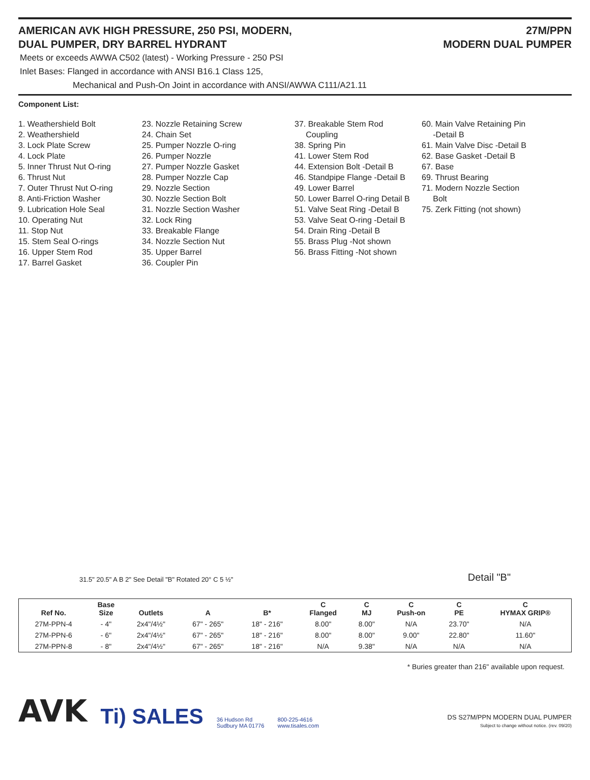AMERICAN AVK HIGH PRESSURE, 250 PSI, MODERN,
DUAL PUMPER, DRY BARREL HYDRANT
27M/PPN
MODERN DUAL PUMPER
Meets or exceeds AWWA C502 (latest) - Working Pressure - 250 PSI
Inlet Bases: Flanged in accordance with ANSI B16.1 Class 125,
Mechanical and Push-On Joint in accordance with ANSI/AWWA C111/A21.11
Component List:
1. Weathershield Bolt
2. Weathershield
3. Lock Plate Screw
4. Lock Plate
5. Inner Thrust Nut O-ring
6. Thrust Nut
7. Outer Thrust Nut O-ring
8. Anti-Friction Washer
9. Lubrication Hole Seal
10. Operating Nut
11. Stop Nut
15. Stem Seal O-rings
16. Upper Stem Rod
17. Barrel Gasket
23. Nozzle Retaining Screw
24. Chain Set
25. Pumper Nozzle O-ring
26. Pumper Nozzle
27. Pumper Nozzle Gasket
28. Pumper Nozzle Cap
29. Nozzle Section
30. Nozzle Section Bolt
31. Nozzle Section Washer
32. Lock Ring
33. Breakable Flange
34. Nozzle Section Nut
35. Upper Barrel
36. Coupler Pin
37. Breakable Stem Rod
Coupling
38. Spring Pin
41. Lower Stem Rod
44. Extension Bolt -Detail B
46. Standpipe Flange -Detail B
49. Lower Barrel
50. Lower Barrel O-ring Detail B
51. Valve Seat Ring -Detail B
53. Valve Seat O-ring -Detail B
54. Drain Ring -Detail B
55. Brass Plug -Not shown
56. Brass Fitting -Not shown
60. Main Valve Retaining Pin
-Detail B
61. Main Valve Disc -Detail B
62. Base Gasket -Detail B
67. Base
69. Thrust Bearing
71. Modern Nozzle Section
Bolt
75. Zerk Fitting (not shown)
31.5" 20.5" A B 2" See Detail "B" Rotated 20° C 5 ½"
Detail "B"
| Ref No. | Base Size | Outlets | A | B* | C Flanged | C MJ | C Push-on | C PE | C HYMAX GRIP® |
| --- | --- | --- | --- | --- | --- | --- | --- | --- | --- |
| 27M-PPN-4 | - 4" | 2x4"/4½" | 67" - 265" | 18" - 216" | 8.00" | 8.00" | N/A | 23.70" | N/A |
| 27M-PPN-6 | - 6" | 2x4"/4½" | 67" - 265" | 18" - 216" | 8.00" | 8.00" | 9.00" | 22.80" | 11.60" |
| 27M-PPN-8 | - 8" | 2x4"/4½" | 67" - 265" | 18" - 216" | N/A | 9.38" | N/A | N/A | N/A |
* Buries greater than 216" available upon request.
AVK
Ti) SALES
36 Hudson Rd
Sudbury MA 01776
800-225-4616
www.tisales.com
DS S27M/PPN MODERN DUAL PUMPER
Subject to change without notice. (rev. 09/20)